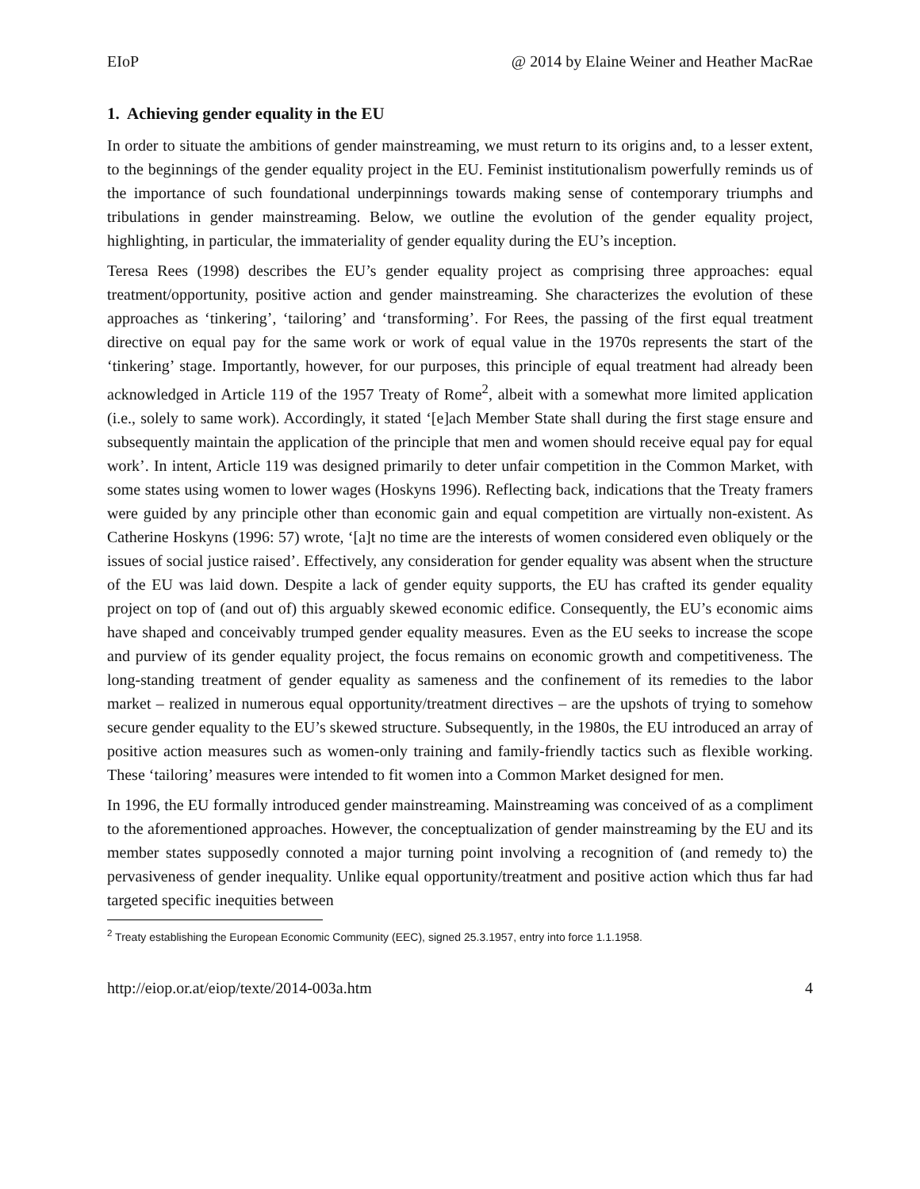EIoP @ 2014 by Elaine Weiner and Heather MacRae
1. Achieving gender equality in the EU
In order to situate the ambitions of gender mainstreaming, we must return to its origins and, to a lesser extent, to the beginnings of the gender equality project in the EU. Feminist institutionalism powerfully reminds us of the importance of such foundational underpinnings towards making sense of contemporary triumphs and tribulations in gender mainstreaming. Below, we outline the evolution of the gender equality project, highlighting, in particular, the immateriality of gender equality during the EU’s inception.
Teresa Rees (1998) describes the EU’s gender equality project as comprising three approaches: equal treatment/opportunity, positive action and gender mainstreaming. She characterizes the evolution of these approaches as ‘tinkering’, ‘tailoring’ and ‘transforming’. For Rees, the passing of the first equal treatment directive on equal pay for the same work or work of equal value in the 1970s represents the start of the ‘tinkering’ stage. Importantly, however, for our purposes, this principle of equal treatment had already been acknowledged in Article 119 of the 1957 Treaty of Rome<sup>2</sup>, albeit with a somewhat more limited application (i.e., solely to same work). Accordingly, it stated ‘[e]ach Member State shall during the first stage ensure and subsequently maintain the application of the principle that men and women should receive equal pay for equal work’. In intent, Article 119 was designed primarily to deter unfair competition in the Common Market, with some states using women to lower wages (Hoskyns 1996). Reflecting back, indications that the Treaty framers were guided by any principle other than economic gain and equal competition are virtually non-existent. As Catherine Hoskyns (1996: 57) wrote, ‘[a]t no time are the interests of women considered even obliquely or the issues of social justice raised’. Effectively, any consideration for gender equality was absent when the structure of the EU was laid down. Despite a lack of gender equity supports, the EU has crafted its gender equality project on top of (and out of) this arguably skewed economic edifice. Consequently, the EU’s economic aims have shaped and conceivably trumped gender equality measures. Even as the EU seeks to increase the scope and purview of its gender equality project, the focus remains on economic growth and competitiveness. The long-standing treatment of gender equality as sameness and the confinement of its remedies to the labor market – realized in numerous equal opportunity/treatment directives – are the upshots of trying to somehow secure gender equality to the EU’s skewed structure. Subsequently, in the 1980s, the EU introduced an array of positive action measures such as women-only training and family-friendly tactics such as flexible working. These ‘tailoring’ measures were intended to fit women into a Common Market designed for men.
In 1996, the EU formally introduced gender mainstreaming. Mainstreaming was conceived of as a compliment to the aforementioned approaches. However, the conceptualization of gender mainstreaming by the EU and its member states supposedly connoted a major turning point involving a recognition of (and remedy to) the pervasiveness of gender inequality. Unlike equal opportunity/treatment and positive action which thus far had targeted specific inequities between
<sup>2</sup> Treaty establishing the European Economic Community (EEC), signed 25.3.1957, entry into force 1.1.1958.
http://eiop.or.at/eiop/texte/2014-003a.htm 4